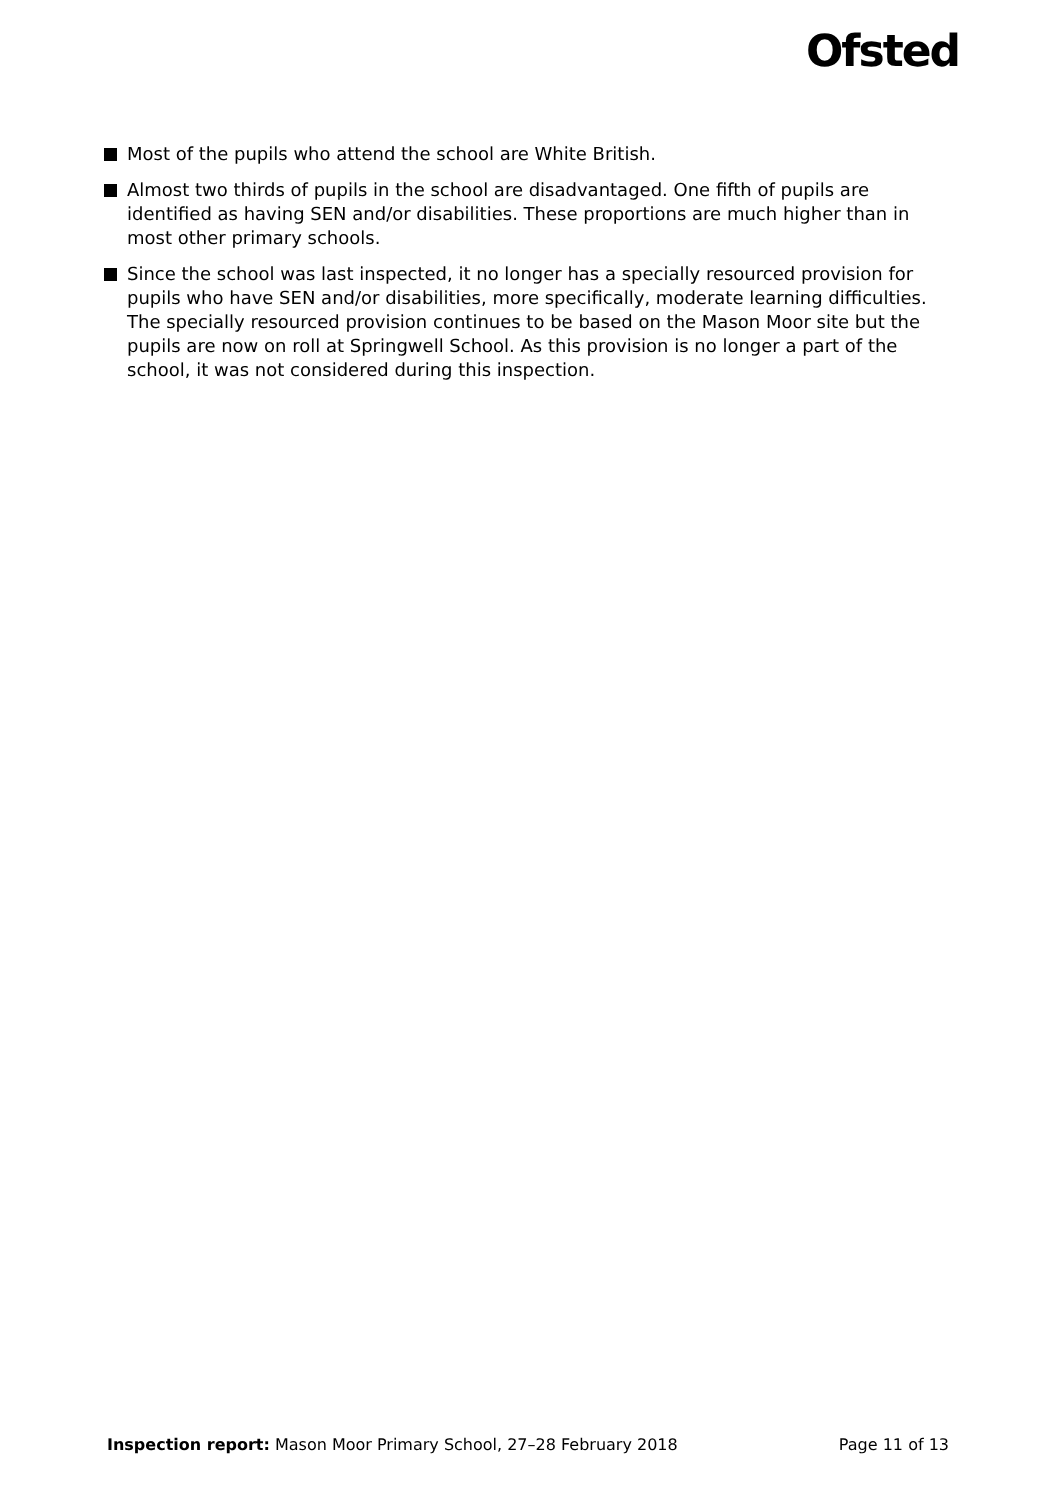Ofsted
Most of the pupils who attend the school are White British.
Almost two thirds of pupils in the school are disadvantaged. One fifth of pupils are identified as having SEN and/or disabilities. These proportions are much higher than in most other primary schools.
Since the school was last inspected, it no longer has a specially resourced provision for pupils who have SEN and/or disabilities, more specifically, moderate learning difficulties. The specially resourced provision continues to be based on the Mason Moor site but the pupils are now on roll at Springwell School. As this provision is no longer a part of the school, it was not considered during this inspection.
Inspection report: Mason Moor Primary School, 27–28 February 2018
Page 11 of 13